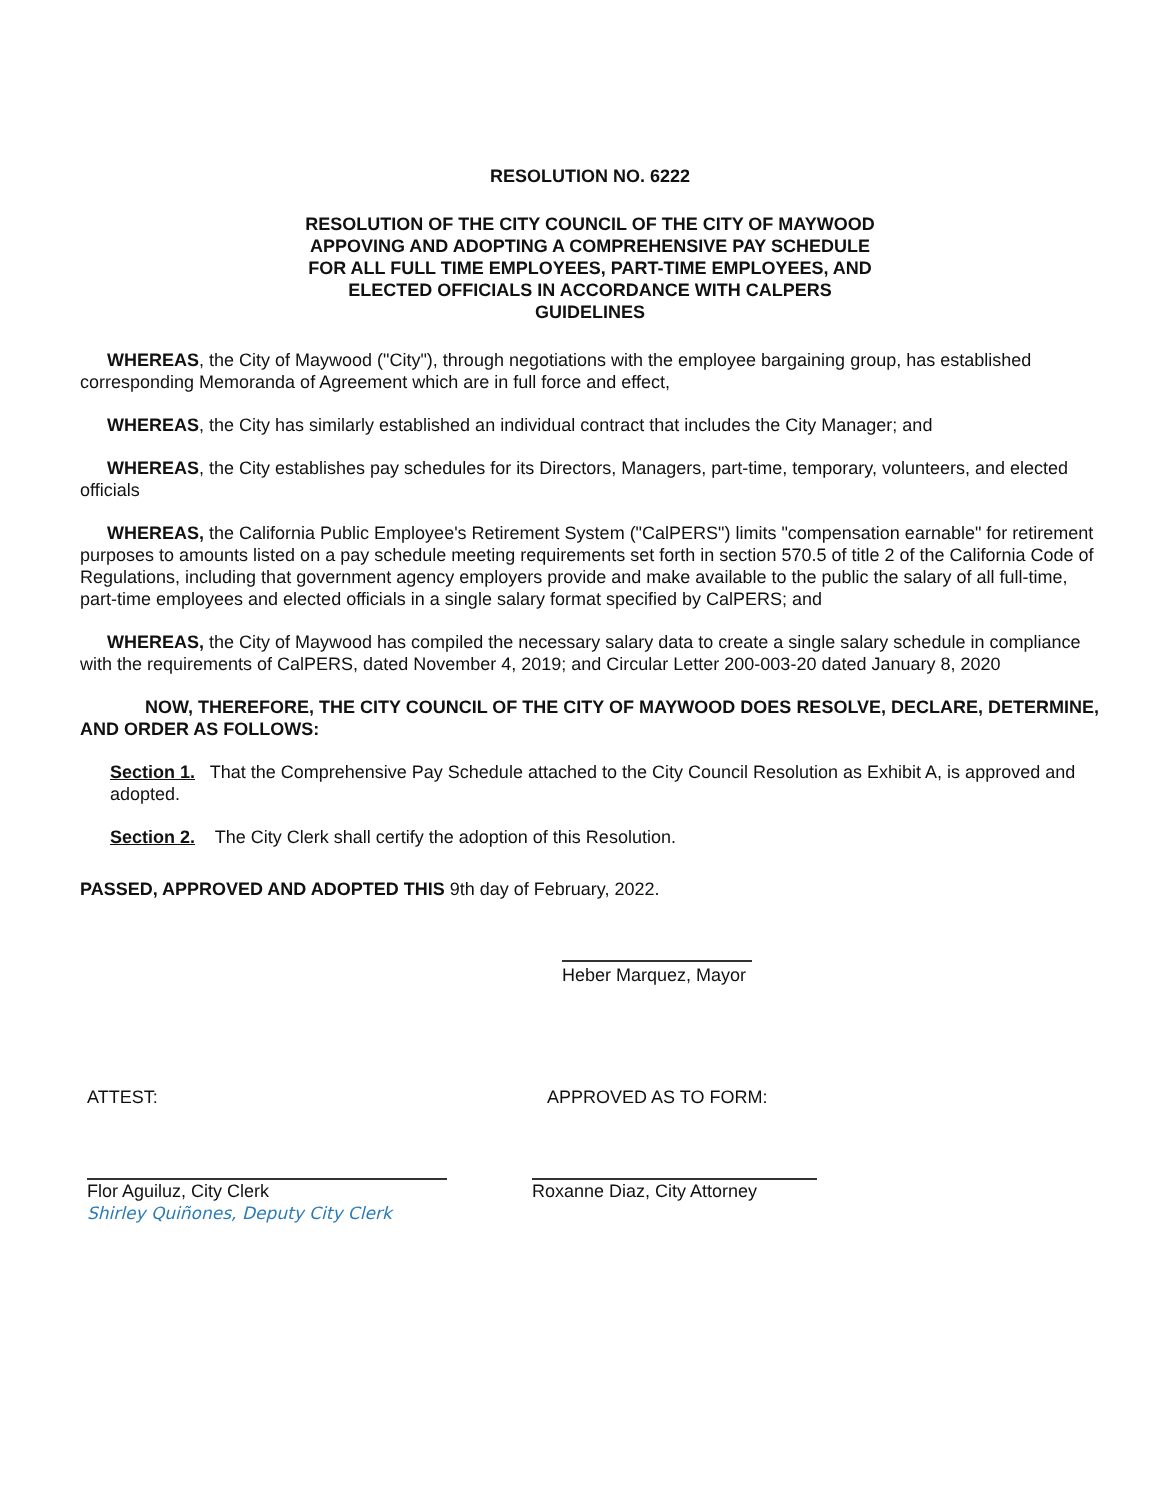RESOLUTION NO. 6222
RESOLUTION OF THE CITY COUNCIL OF THE CITY OF MAYWOOD
APPOVING AND ADOPTING A COMPREHENSIVE PAY SCHEDULE
FOR ALL FULL TIME EMPLOYEES, PART-TIME EMPLOYEES, AND
ELECTED OFFICIALS IN ACCORDANCE WITH CALPERS
GUIDELINES
WHEREAS, the City of Maywood ("City"), through negotiations with the employee bargaining group, has established corresponding Memoranda of Agreement which are in full force and effect,
WHEREAS, the City has similarly established an individual contract that includes the City Manager; and
WHEREAS, the City establishes pay schedules for its Directors, Managers, part-time, temporary, volunteers, and elected officials
WHEREAS, the California Public Employee's Retirement System ("CalPERS") limits "compensation earnable" for retirement purposes to amounts listed on a pay schedule meeting requirements set forth in section 570.5 of title 2 of the California Code of Regulations, including that government agency employers provide and make available to the public the salary of all full-time, part-time employees and elected officials in a single salary format specified by CalPERS; and
WHEREAS, the City of Maywood has compiled the necessary salary data to create a single salary schedule in compliance with the requirements of CalPERS, dated November 4, 2019; and Circular Letter 200-003-20 dated January 8, 2020
NOW, THEREFORE, THE CITY COUNCIL OF THE CITY OF MAYWOOD DOES RESOLVE, DECLARE, DETERMINE, AND ORDER AS FOLLOWS:
Section 1. That the Comprehensive Pay Schedule attached to the City Council Resolution as Exhibit A, is approved and adopted.
Section 2. The City Clerk shall certify the adoption of this Resolution.
PASSED, APPROVED AND ADOPTED THIS 9th day of February, 2022.
Heber Marquez, Mayor
ATTEST:
Flor Aguiluz, City Clerk
Shirley Quiñones, Deputy City Clerk
APPROVED AS TO FORM:
Roxanne Diaz, City Attorney